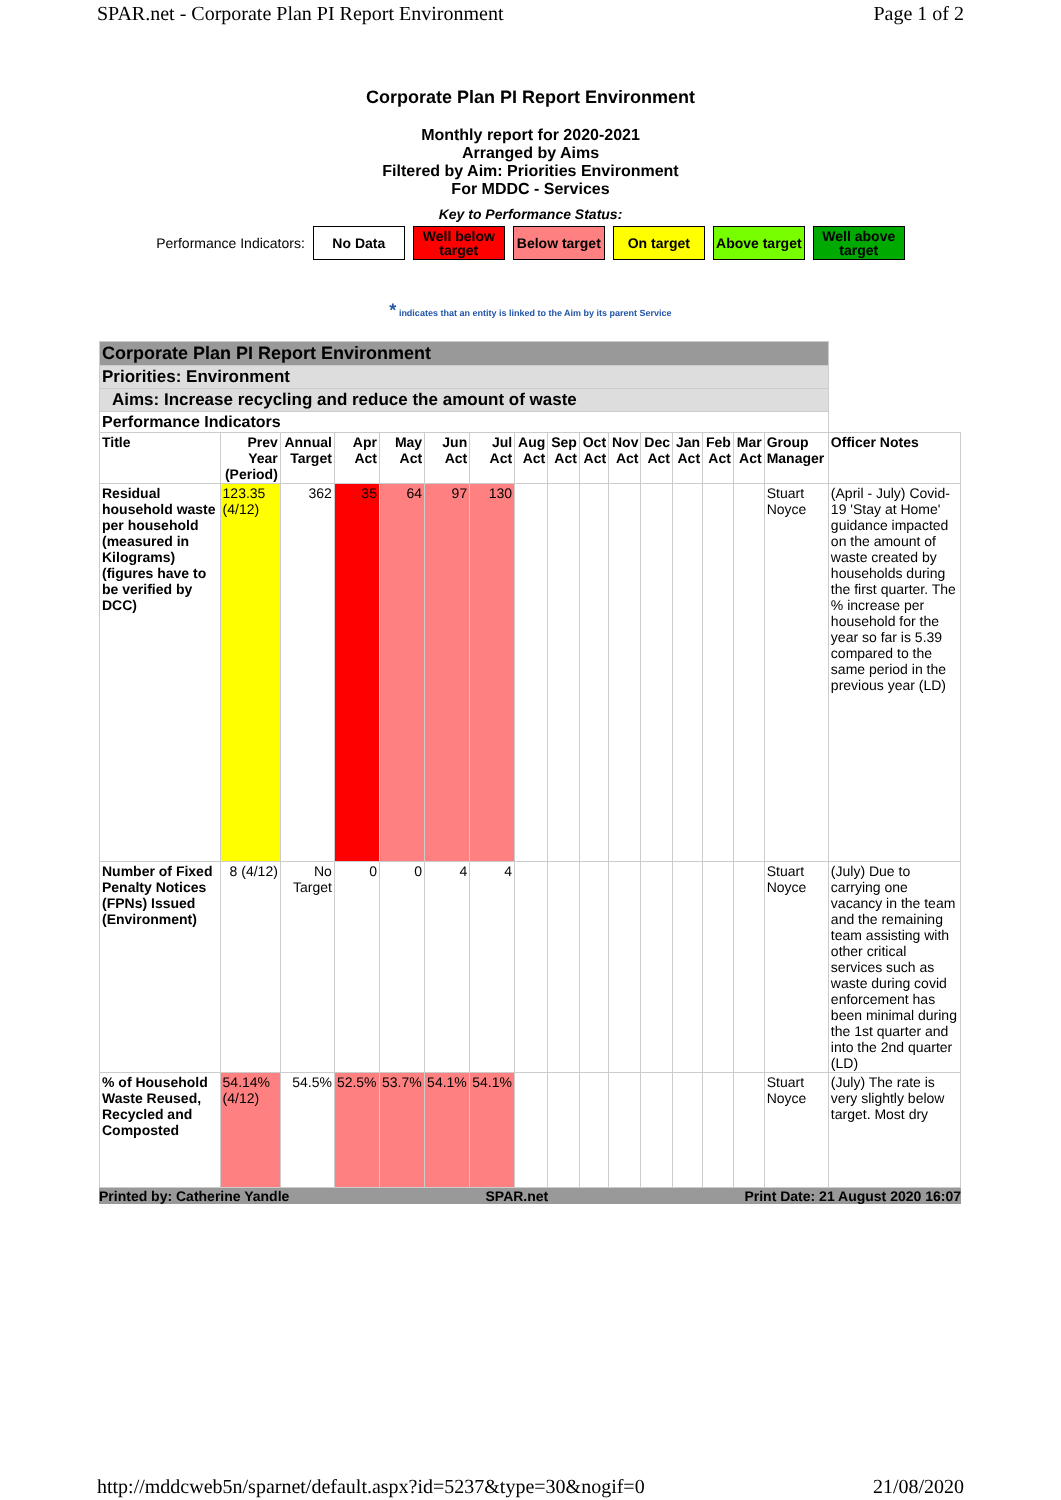SPAR.net - Corporate Plan PI Report Environment Page 1 of 2
Corporate Plan PI Report Environment
Monthly report for 2020-2021
Arranged by Aims
Filtered by Aim: Priorities Environment
For MDDC - Services
Key to Performance Status:
Performance Indicators:
No Data
Well below target
Below target
On target
Above target
Well above target
* indicates that an entity is linked to the Aim by its parent Service
| Corporate Plan PI Report Environment | | | | | | | | | | | | | | | | |
| Priorities: Environment | | | | | | | | | | | | | | | | |
| Aims: Increase recycling and reduce the amount of waste | | | | | | | | | | | | | | | | |
| Performance Indicators | | | | | | | | | | | | | | | | |
| Title | Prev Year (Period) | Annual Target | Apr Act | May Act | Jun Act | Jul Act | Aug Act | Sep Act | Oct Act | Nov Act | Dec Act | Jan Act | Feb Act | Mar Act | Group Manager | Officer Notes |
| Residual household waste per household (measured in Kilograms) (figures have to be verified by DCC) | 123.35 (4/12) | 362 | 35 | 64 | 97 | 130 | | | | | | | | | Stuart Noyce | (April - July) Covid-19 'Stay at Home' guidance impacted on the amount of waste created by households during the first quarter. The % increase per household for the year so far is 5.39 compared to the same period in the previous year (LD) |
| Number of Fixed Penalty Notices (FPNs) Issued (Environment) | 8 (4/12) | No Target | 0 | 0 | 4 | 4 | | | | | | | | | Stuart Noyce | (July) Due to carrying one vacancy in the team and the remaining team assisting with other critical services such as waste during covid enforcement has been minimal during the 1st quarter and into the 2nd quarter (LD) |
| % of Household Waste Reused, Recycled and Composted | 54.14% (4/12) | 54.5% | 52.5% | 53.7% | 54.1% | 54.1% | | | | | | | | | Stuart Noyce | (July) The rate is very slightly below target. Most dry |
Printed by: Catherine Yandle SPAR.net Print Date: 21 August 2020 16:07
http://mddcweb5n/sparnet/default.aspx?id=5237&type=30&nogif=0 21/08/2020